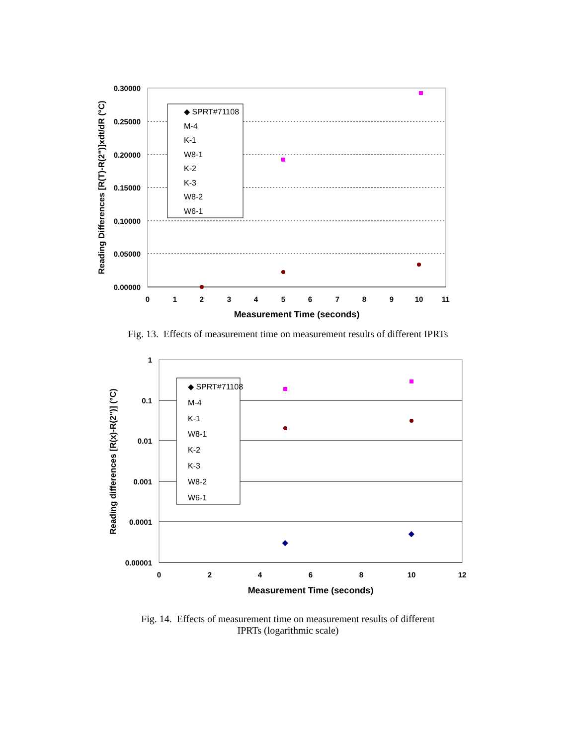0.30000
0.25000
0.20000
0.15000
0.10000
0.05000
0.00000
0
1
2
3
4
5
6
7
8
9
10
11
Measurement Time (seconds)
Reading Differences [R(T)-R(2")]xdt/dR (°C)
◆ SPRT#71108
M-4
K-1
W8-1
K-2
K-3
W8-2
W6-1
Fig. 13. Effects of measurement time on measurement results of different IPRTs
1
0.1
0.01
0.001
0.0001
0.00001
0
2
4
6
8
10
12
Measurement Time (seconds)
Reading differences [R(x)-R(2")] (°C)
◆
◆
◆ SPRT#71108
M-4
K-1
W8-1
K-2
K-3
W8-2
W6-1
Fig. 14. Effects of measurement time on measurement results of different
IPRTs (logarithmic scale)